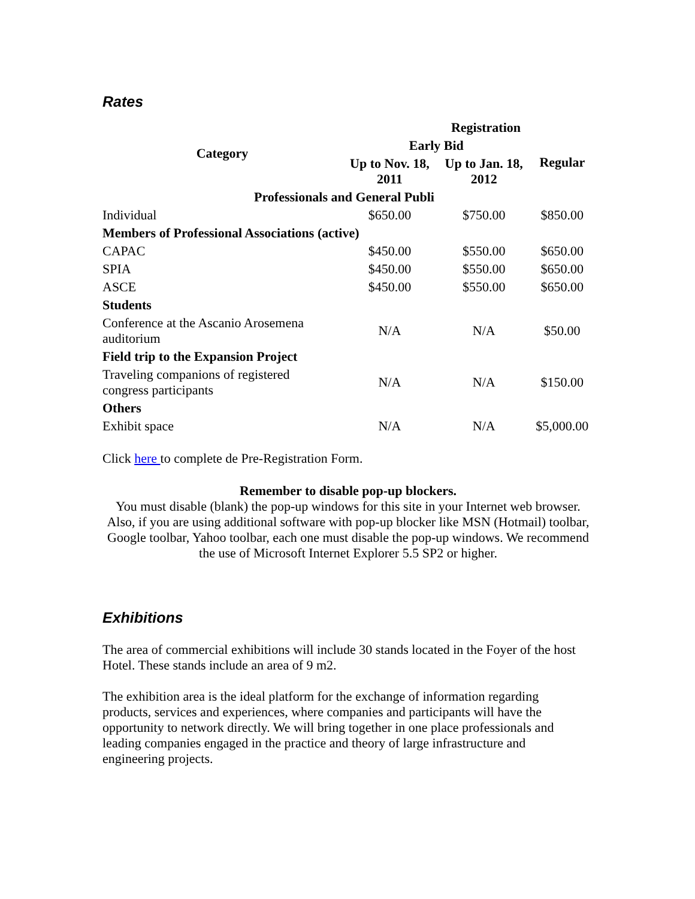Rates
| Category | Registration | | |
| --- | --- | --- | --- |
| | Early Bid | | Regular |
| | Up to Nov. 18, 2011 | Up to Jan. 18, 2012 | |
| Professionals and General Publi | | | |
| Individual | $650.00 | $750.00 | $850.00 |
| Members of Professional Associations (active) | | | |
| CAPAC | $450.00 | $550.00 | $650.00 |
| SPIA | $450.00 | $550.00 | $650.00 |
| ASCE | $450.00 | $550.00 | $650.00 |
| Students | | | |
| Conference at the Ascanio Arosemena auditorium | N/A | N/A | $50.00 |
| Field trip to the Expansion Project | | | |
| Traveling companions of registered congress participants | N/A | N/A | $150.00 |
| Others | | | |
| Exhibit space | N/A | N/A | $5,000.00 |
Click here to complete de Pre-Registration Form.
Remember to disable pop-up blockers.
You must disable (blank) the pop-up windows for this site in your Internet web browser. Also, if you are using additional software with pop-up blocker like MSN (Hotmail) toolbar, Google toolbar, Yahoo toolbar, each one must disable the pop-up windows. We recommend the use of Microsoft Internet Explorer 5.5 SP2 or higher.
Exhibitions
The area of commercial exhibitions will include 30 stands located in the Foyer of the host Hotel. These stands include an area of 9 m2.
The exhibition area is the ideal platform for the exchange of information regarding products, services and experiences, where companies and participants will have the opportunity to network directly. We will bring together in one place professionals and leading companies engaged in the practice and theory of large infrastructure and engineering projects.